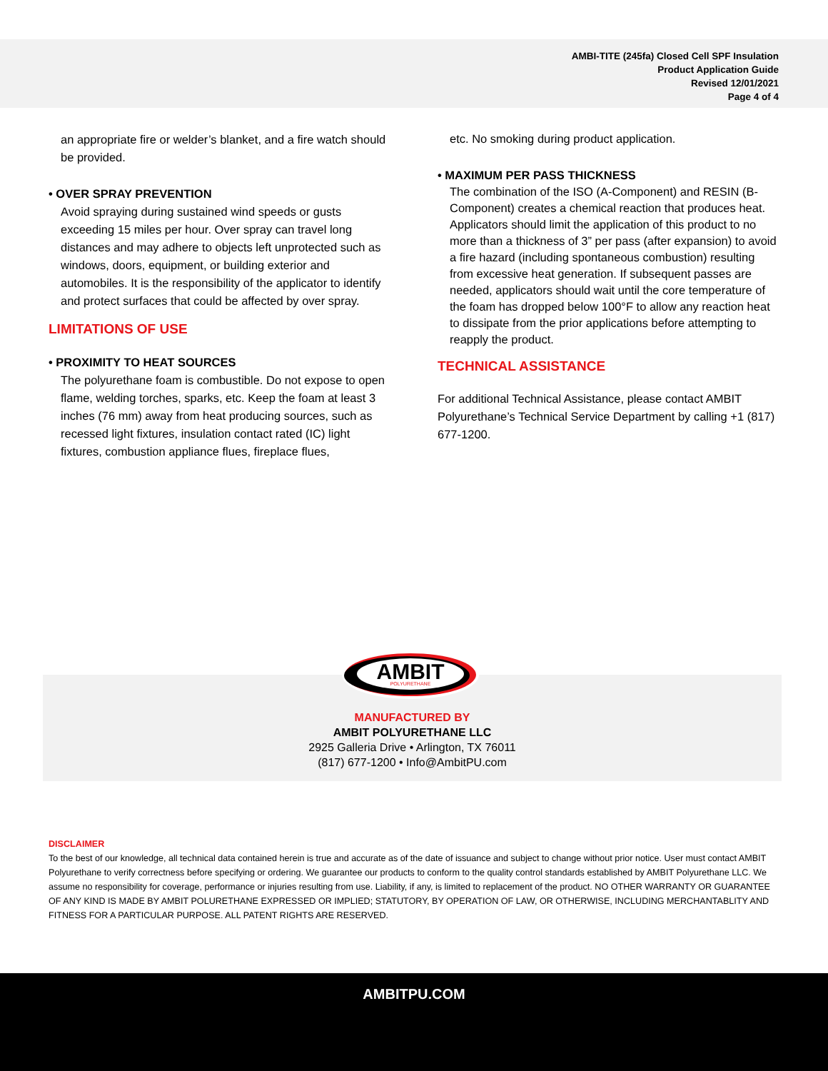AMBI-TITE (245fa) Closed Cell SPF Insulation
Product Application Guide
Revised 12/01/2021
Page 4 of 4
an appropriate fire or welder’s blanket, and a fire watch should be provided.
• OVER SPRAY PREVENTION
Avoid spraying during sustained wind speeds or gusts exceeding 15 miles per hour. Over spray can travel long distances and may adhere to objects left unprotected such as windows, doors, equipment, or building exterior and automobiles. It is the responsibility of the applicator to identify and protect surfaces that could be affected by over spray.
LIMITATIONS OF USE
• PROXIMITY TO HEAT SOURCES
The polyurethane foam is combustible. Do not expose to open flame, welding torches, sparks, etc. Keep the foam at least 3 inches (76 mm) away from heat producing sources, such as recessed light fixtures, insulation contact rated (IC) light fixtures, combustion appliance flues, fireplace flues,
etc. No smoking during product application.
• MAXIMUM PER PASS THICKNESS
The combination of the ISO (A-Component) and RESIN (B-Component) creates a chemical reaction that produces heat. Applicators should limit the application of this product to no more than a thickness of 3” per pass (after expansion) to avoid a fire hazard (including spontaneous combustion) resulting from excessive heat generation. If subsequent passes are needed, applicators should wait until the core temperature of the foam has dropped below 100°F to allow any reaction heat to dissipate from the prior applications before attempting to reapply the product.
TECHNICAL ASSISTANCE
For additional Technical Assistance, please contact AMBIT Polyurethane’s Technical Service Department by calling +1 (817) 677-1200.
MANUFACTURED BY
AMBIT POLYURETHANE LLC
2925 Galleria Drive • Arlington, TX 76011
(817) 677-1200 • Info@AmbitPU.com
AMBIT
POLYURETHANE
DISCLAIMER
To the best of our knowledge, all technical data contained herein is true and accurate as of the date of issuance and subject to change without prior notice. User must contact AMBIT Polyurethane to verify correctness before specifying or ordering. We guarantee our products to conform to the quality control standards established by AMBIT Polyurethane LLC. We assume no responsibility for coverage, performance or injuries resulting from use. Liability, if any, is limited to replacement of the product. NO OTHER WARRANTY OR GUARANTEE OF ANY KIND IS MADE BY AMBIT POLURETHANE EXPRESSED OR IMPLIED; STATUTORY, BY OPERATION OF LAW, OR OTHERWISE, INCLUDING MERCHANTABLITY AND FITNESS FOR A PARTICULAR PURPOSE. ALL PATENT RIGHTS ARE RESERVED.
AMBITPU.COM